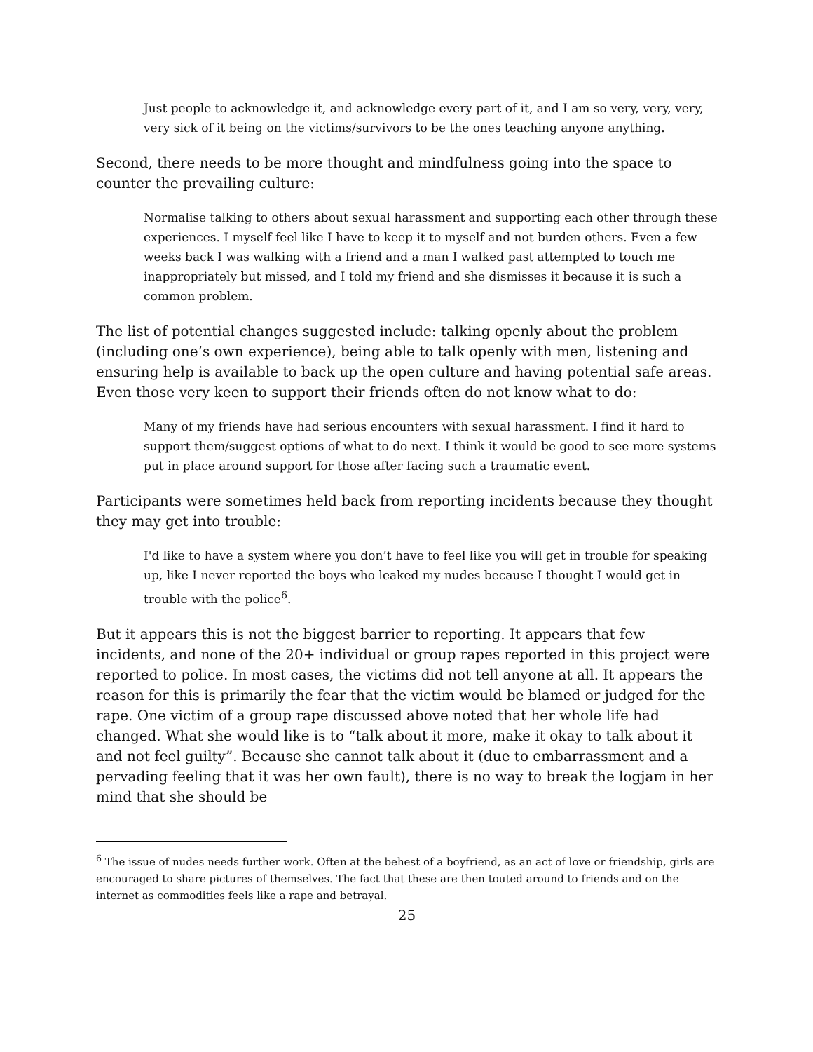Just people to acknowledge it, and acknowledge every part of it, and I am so very, very, very, very sick of it being on the victims/survivors to be the ones teaching anyone anything.
Second, there needs to be more thought and mindfulness going into the space to counter the prevailing culture:
Normalise talking to others about sexual harassment and supporting each other through these experiences. I myself feel like I have to keep it to myself and not burden others. Even a few weeks back I was walking with a friend and a man I walked past attempted to touch me inappropriately but missed, and I told my friend and she dismisses it because it is such a common problem.
The list of potential changes suggested include: talking openly about the problem (including one’s own experience), being able to talk openly with men, listening and ensuring help is available to back up the open culture and having potential safe areas. Even those very keen to support their friends often do not know what to do:
Many of my friends have had serious encounters with sexual harassment. I find it hard to support them/suggest options of what to do next. I think it would be good to see more systems put in place around support for those after facing such a traumatic event.
Participants were sometimes held back from reporting incidents because they thought they may get into trouble:
I'd like to have a system where you don’t have to feel like you will get in trouble for speaking up, like I never reported the boys who leaked my nudes because I thought I would get in trouble with the police<sup>6</sup>.
But it appears this is not the biggest barrier to reporting. It appears that few incidents, and none of the 20+ individual or group rapes reported in this project were reported to police. In most cases, the victims did not tell anyone at all. It appears the reason for this is primarily the fear that the victim would be blamed or judged for the rape. One victim of a group rape discussed above noted that her whole life had changed. What she would like is to “talk about it more, make it okay to talk about it and not feel guilty”. Because she cannot talk about it (due to embarrassment and a pervading feeling that it was her own fault), there is no way to break the logjam in her mind that she should be
<sup>6</sup> The issue of nudes needs further work. Often at the behest of a boyfriend, as an act of love or friendship, girls are encouraged to share pictures of themselves. The fact that these are then touted around to friends and on the internet as commodities feels like a rape and betrayal.
25